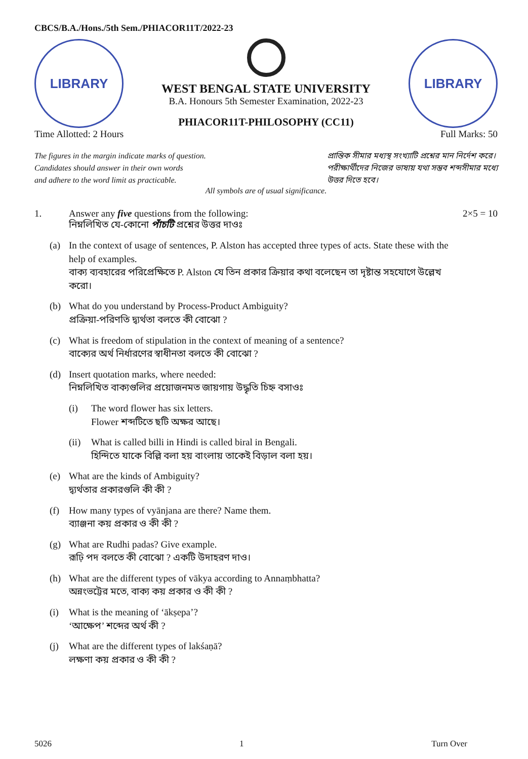CBCS/B.A./Hons./5th Sem./PHIACOR11T/2022-23
LIBRARY
WEST BENGAL STATE UNIVERSITY
B.A. Honours 5th Semester Examination, 2022-23
PHIACOR11T-PHILOSOPHY (CC11)
LIBRARY
Time Allotted: 2 Hours Full Marks: 50
The figures in the margin indicate marks of question.
Candidates should answer in their own words
and adhere to the word limit as practicable.
প্রান্তিক সীমার মধ্যস্থ সংখ্যাটি প্রশ্নের মান নির্দেশ করে।
পরীক্ষার্থীদের নিজের ভাষায় যথা সম্ভব শব্দসীমার মধ্যে
উত্তর দিতে হবে।
All symbols are of usual significance.
1. Answer any five questions from the following:
নিম্নলিখিত যে-কোনো পাঁচটি প্রশ্নের উত্তর দাওঃ
2×5 = 10
(a) In the context of usage of sentences, P. Alston has accepted three types of acts. State these with the help of examples.
বাক্য ব্যবহারের পরিপ্রেক্ষিতে P. Alston যে তিন প্রকার ক্রিয়ার কথা বলেছেন তা দৃষ্টান্ত সহযোগে উল্লেখ করো।
(b) What do you understand by Process-Product Ambiguity?
প্রক্রিয়া-পরিণতি দ্ব্যর্থতা বলতে কী বোঝো ?
(c) What is freedom of stipulation in the context of meaning of a sentence?
বাক্যের অর্থ নির্ধারণের স্বাধীনতা বলতে কী বোঝো ?
(d) Insert quotation marks, where needed:
নিম্নলিখিত বাক্যগুলির প্রয়োজনমত জায়গায় উদ্ধৃতি চিহ্ন বসাওঃ
(i) The word flower has six letters.
Flower শব্দটিতে ছটি অক্ষর আছে।
(ii) What is called billi in Hindi is called biral in Bengali.
হিন্দিতে যাকে বিল্লি বলা হয় বাংলায় তাকেই বিড়াল বলা হয়।
(e) What are the kinds of Ambiguity?
দ্ব্যর্থতার প্রকারগুলি কী কী ?
(f) How many types of vyānjana are there? Name them.
ব্যাঞ্জনা কয় প্রকার ও কী কী ?
(g) What are Rudhi padas? Give example.
রূঢ়ি পদ বলতে কী বোঝো ? একটি উদাহরণ দাও।
(h) What are the different types of vākya according to Annaṃbhatta?
অন্নংভট্টের মতে, বাক্য কয় প্রকার ও কী কী ?
(i) What is the meaning of ‘ākṣepa’?
‘আক্ষেপ’ শব্দের অর্থ কী ?
(j) What are the different types of lakśaṇā?
লক্ষণা কয় প্রকার ও কী কী ?
5026 1 Turn Over